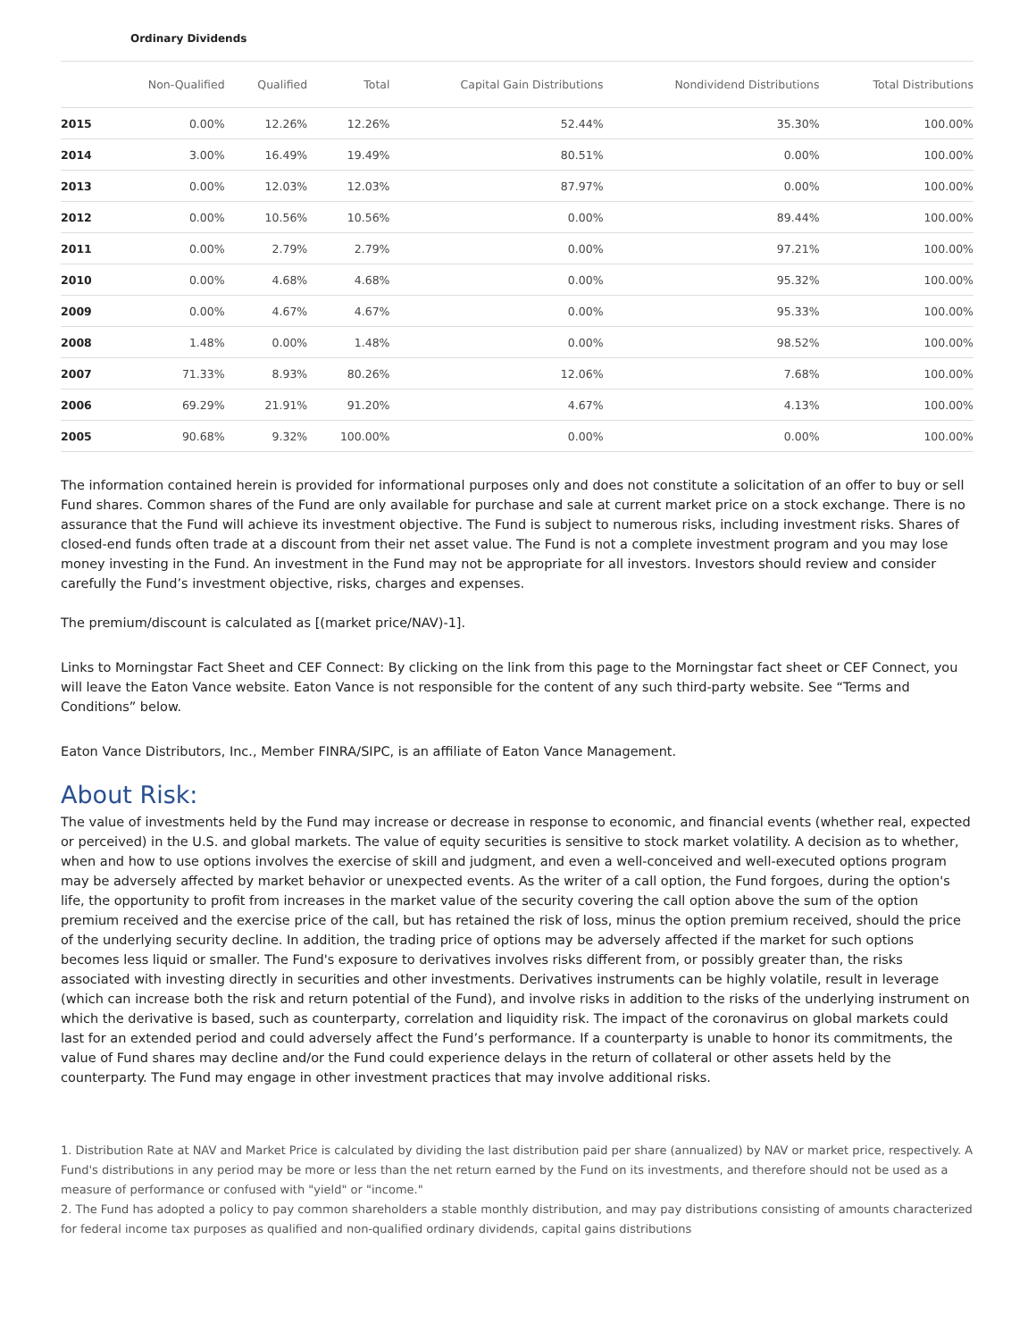Ordinary Dividends
| | Non-Qualified | Qualified | Total | Capital Gain Distributions | Nondividend Distributions | Total Distributions |
| --- | --- | --- | --- | --- | --- | --- |
| 2015 | 0.00% | 12.26% | 12.26% | 52.44% | 35.30% | 100.00% |
| 2014 | 3.00% | 16.49% | 19.49% | 80.51% | 0.00% | 100.00% |
| 2013 | 0.00% | 12.03% | 12.03% | 87.97% | 0.00% | 100.00% |
| 2012 | 0.00% | 10.56% | 10.56% | 0.00% | 89.44% | 100.00% |
| 2011 | 0.00% | 2.79% | 2.79% | 0.00% | 97.21% | 100.00% |
| 2010 | 0.00% | 4.68% | 4.68% | 0.00% | 95.32% | 100.00% |
| 2009 | 0.00% | 4.67% | 4.67% | 0.00% | 95.33% | 100.00% |
| 2008 | 1.48% | 0.00% | 1.48% | 0.00% | 98.52% | 100.00% |
| 2007 | 71.33% | 8.93% | 80.26% | 12.06% | 7.68% | 100.00% |
| 2006 | 69.29% | 21.91% | 91.20% | 4.67% | 4.13% | 100.00% |
| 2005 | 90.68% | 9.32% | 100.00% | 0.00% | 0.00% | 100.00% |
The information contained herein is provided for informational purposes only and does not constitute a solicitation of an offer to buy or sell Fund shares. Common shares of the Fund are only available for purchase and sale at current market price on a stock exchange. There is no assurance that the Fund will achieve its investment objective. The Fund is subject to numerous risks, including investment risks. Shares of closed-end funds often trade at a discount from their net asset value. The Fund is not a complete investment program and you may lose money investing in the Fund. An investment in the Fund may not be appropriate for all investors. Investors should review and consider carefully the Fund’s investment objective, risks, charges and expenses.
The premium/discount is calculated as [(market price/NAV)-1].
Links to Morningstar Fact Sheet and CEF Connect: By clicking on the link from this page to the Morningstar fact sheet or CEF Connect, you will leave the Eaton Vance website. Eaton Vance is not responsible for the content of any such third-party website. See “Terms and Conditions” below.
Eaton Vance Distributors, Inc., Member FINRA/SIPC, is an affiliate of Eaton Vance Management.
About Risk:
The value of investments held by the Fund may increase or decrease in response to economic, and financial events (whether real, expected or perceived) in the U.S. and global markets. The value of equity securities is sensitive to stock market volatility. A decision as to whether, when and how to use options involves the exercise of skill and judgment, and even a well-conceived and well-executed options program may be adversely affected by market behavior or unexpected events. As the writer of a call option, the Fund forgoes, during the option's life, the opportunity to profit from increases in the market value of the security covering the call option above the sum of the option premium received and the exercise price of the call, but has retained the risk of loss, minus the option premium received, should the price of the underlying security decline. In addition, the trading price of options may be adversely affected if the market for such options becomes less liquid or smaller. The Fund's exposure to derivatives involves risks different from, or possibly greater than, the risks associated with investing directly in securities and other investments. Derivatives instruments can be highly volatile, result in leverage (which can increase both the risk and return potential of the Fund), and involve risks in addition to the risks of the underlying instrument on which the derivative is based, such as counterparty, correlation and liquidity risk. The impact of the coronavirus on global markets could last for an extended period and could adversely affect the Fund’s performance. If a counterparty is unable to honor its commitments, the value of Fund shares may decline and/or the Fund could experience delays in the return of collateral or other assets held by the counterparty. The Fund may engage in other investment practices that may involve additional risks.
1. Distribution Rate at NAV and Market Price is calculated by dividing the last distribution paid per share (annualized) by NAV or market price, respectively. A Fund's distributions in any period may be more or less than the net return earned by the Fund on its investments, and therefore should not be used as a measure of performance or confused with "yield" or "income."
2. The Fund has adopted a policy to pay common shareholders a stable monthly distribution, and may pay distributions consisting of amounts characterized for federal income tax purposes as qualified and non-qualified ordinary dividends, capital gains distributions